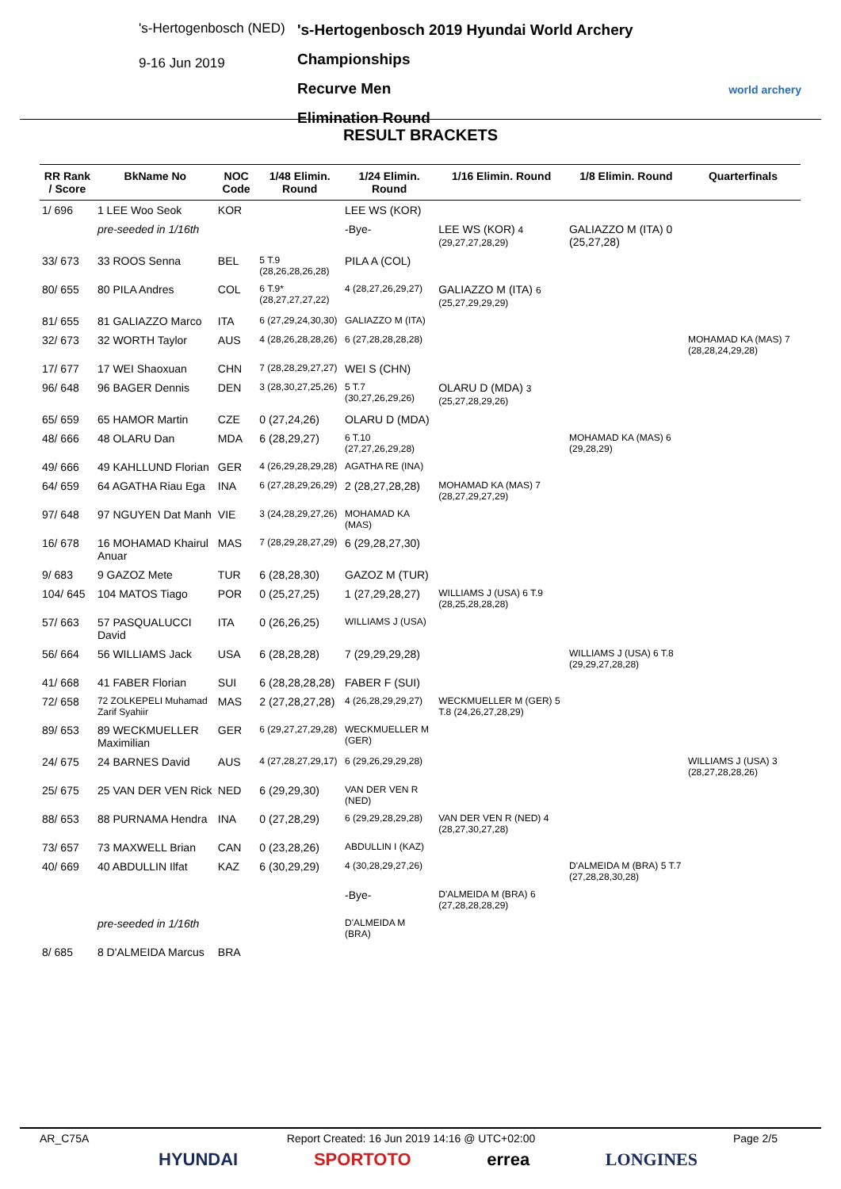's-Hertogenbosch (NED)
9-16 Jun 2019
's-Hertogenbosch 2019 Hyundai World Archery Championships
Recurve Men
Elimination Round
world archery
RESULT BRACKETS
| RR Rank / Score | BkName No | NOC Code | 1/48 Elimin. Round | 1/24 Elimin. Round | 1/16 Elimin. Round | 1/8 Elimin. Round | Quarterfinals |
| --- | --- | --- | --- | --- | --- | --- | --- |
| 1/ 696 | 1 LEE Woo Seok | KOR | | LEE WS (KOR) | | | |
| | pre-seeded in 1/16th | | | -Bye- | LEE WS (KOR) 4 (29,27,27,28,29) | GALIAZZO M (ITA) 0 (25,27,28) | |
| 33/ 673 | 33 ROOS Senna | BEL | 5 T.9 (28,26,28,26,28) | PILA A (COL) | | | |
| 80/ 655 | 80 PILA Andres | COL | 6 T.9* (28,27,27,27,22) | 4 (28,27,26,29,27) | GALIAZZO M (ITA) 6 (25,27,29,29,29) | | |
| 81/ 655 | 81 GALIAZZO Marco | ITA | 6 (27,29,24,30,30) | GALIAZZO M (ITA) | | | |
| 32/ 673 | 32 WORTH Taylor | AUS | 4 (28,26,28,28,26) | 6 (27,28,28,28,28) | | | MOHAMAD KA (MAS) 7 (28,28,24,29,28) |
| 17/ 677 | 17 WEI Shaoxuan | CHN | 7 (28,28,29,27,27) | WEI S (CHN) | | | |
| 96/ 648 | 96 BAGER Dennis | DEN | 3 (28,30,27,25,26) | 5 T.7 (30,27,26,29,26) | OLARU D (MDA) 3 (25,27,28,29,26) | | |
| 65/ 659 | 65 HAMOR Martin | CZE | 0 (27,24,26) | OLARU D (MDA) | | | |
| 48/ 666 | 48 OLARU Dan | MDA | 6 (28,29,27) | 6 T.10 (27,27,26,29,28) | | MOHAMAD KA (MAS) 6 (29,28,29) | |
| 49/ 666 | 49 KAHLLUND Florian | GER | 4 (26,29,28,29,28) | AGATHA RE (INA) | | | |
| 64/ 659 | 64 AGATHA Riau Ega | INA | 6 (27,28,29,26,29) | 2 (28,27,28,28) | MOHAMAD KA (MAS) 7 (28,27,29,27,29) | | |
| 97/ 648 | 97 NGUYEN Dat Manh | VIE | 3 (24,28,29,27,26) | MOHAMAD KA (MAS) | | | |
| 16/ 678 | 16 MOHAMAD Khairul Anuar | MAS | 7 (28,29,28,27,29) | 6 (29,28,27,30) | | | |
| 9/ 683 | 9 GAZOZ Mete | TUR | 6 (28,28,30) | GAZOZ M (TUR) | | | |
| 104/ 645 | 104 MATOS Tiago | POR | 0 (25,27,25) | 1 (27,29,28,27) | WILLIAMS J (USA) 6 T.9 (28,25,28,28,28) | | |
| 57/ 663 | 57 PASQUALUCCI David | ITA | 0 (26,26,25) | WILLIAMS J (USA) | | | |
| 56/ 664 | 56 WILLIAMS Jack | USA | 6 (28,28,28) | 7 (29,29,29,28) | | WILLIAMS J (USA) 6 T.8 (29,29,27,28,28) | |
| 41/ 668 | 41 FABER Florian | SUI | 6 (28,28,28,28) | FABER F (SUI) | | | |
| 72/ 658 | 72 ZOLKEPELI Muhamad Zarif Syahiir | MAS | 2 (27,28,27,28) | 4 (26,28,29,29,27) | WECKMUELLER M (GER) 5 T.8 (24,26,27,28,29) | | |
| 89/ 653 | 89 WECKMUELLER Maximilian | GER | 6 (29,27,27,29,28) | WECKMUELLER M (GER) | | | |
| 24/ 675 | 24 BARNES David | AUS | 4 (27,28,27,29,17) | 6 (29,26,29,29,28) | | | WILLIAMS J (USA) 3 (28,27,28,28,26) |
| 25/ 675 | 25 VAN DER VEN Rick | NED | 6 (29,29,30) | VAN DER VEN R (NED) | | | |
| 88/ 653 | 88 PURNAMA Hendra | INA | 0 (27,28,29) | 6 (29,29,28,29,28) | VAN DER VEN R (NED) 4 (28,27,30,27,28) | | |
| 73/ 657 | 73 MAXWELL Brian | CAN | 0 (23,28,26) | ABDULLIN I (KAZ) | | | |
| 40/ 669 | 40 ABDULLIN Ilfat | KAZ | 6 (30,29,29) | 4 (30,28,29,27,26) | | D'ALMEIDA M (BRA) 5 T.7 (27,28,28,30,28) | |
| | | | | -Bye- | D'ALMEIDA M (BRA) 6 (27,28,28,28,29) | | |
| | pre-seeded in 1/16th | | | D'ALMEIDA M (BRA) | | | |
| 8/ 685 | 8 D'ALMEIDA Marcus | BRA | | | | | |
AR_C75A Report Created: 16 Jun 2019 14:16 @ UTC+02:00 Page 2/5
HYUNDAI SPORTOTO errea LONGINES